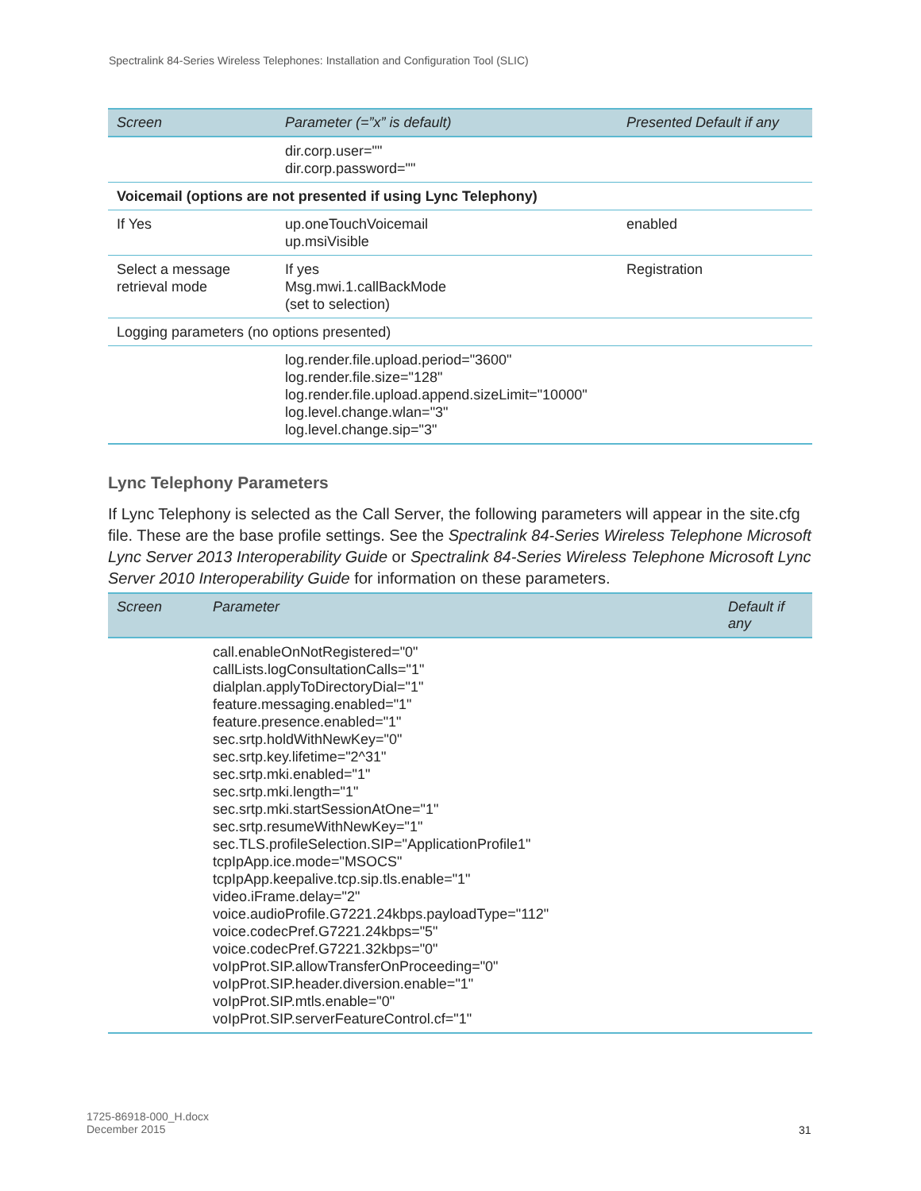Spectralink 84-Series Wireless Telephones: Installation and Configuration Tool (SLIC)
| Screen | Parameter (=”x” is default) | Presented Default if any |
| --- | --- | --- |
| | dir.corp.user="" dir.corp.password="" | |
| Voicemail (options are not presented if using Lync Telephony) | | |
| If Yes | up.oneTouchVoicemail up.msiVisible | enabled |
| Select a message retrieval mode | If yes Msg.mwi.1.callBackMode (set to selection) | Registration |
| Logging parameters (no options presented) | | |
| | log.render.file.upload.period="3600" log.render.file.size="128" log.render.file.upload.append.sizeLimit="10000" log.level.change.wlan="3" log.level.change.sip="3" | |
Lync Telephony Parameters
If Lync Telephony is selected as the Call Server, the following parameters will appear in the site.cfg file. These are the base profile settings. See the Spectralink 84-Series Wireless Telephone Microsoft Lync Server 2013 Interoperability Guide or Spectralink 84-Series Wireless Telephone Microsoft Lync Server 2010 Interoperability Guide for information on these parameters.
| Screen | Parameter | Default if any |
| --- | --- | --- |
| | call.enableOnNotRegistered="0" callLists.logConsultationCalls="1" dialplan.applyToDirectoryDial="1" feature.messaging.enabled="1" feature.presence.enabled="1" sec.srtp.holdWithNewKey="0" sec.srtp.key.lifetime="2^31" sec.srtp.mki.enabled="1" sec.srtp.mki.length="1" sec.srtp.mki.startSessionAtOne="1" sec.srtp.resumeWithNewKey="1" sec.TLS.profileSelection.SIP="ApplicationProfile1" tcpIpApp.ice.mode="MSOCS" tcpIpApp.keepalive.tcp.sip.tls.enable="1" video.iFrame.delay="2" voice.audioProfile.G7221.24kbps.payloadType="112" voice.codecPref.G7221.24kbps="5" voice.codecPref.G7221.32kbps="0" voIpProt.SIP.allowTransferOnProceeding="0" voIpProt.SIP.header.diversion.enable="1" voIpProt.SIP.mtls.enable="0" voIpProt.SIP.serverFeatureControl.cf="1" | |
1725-86918-000_H.docx
December 2015
31